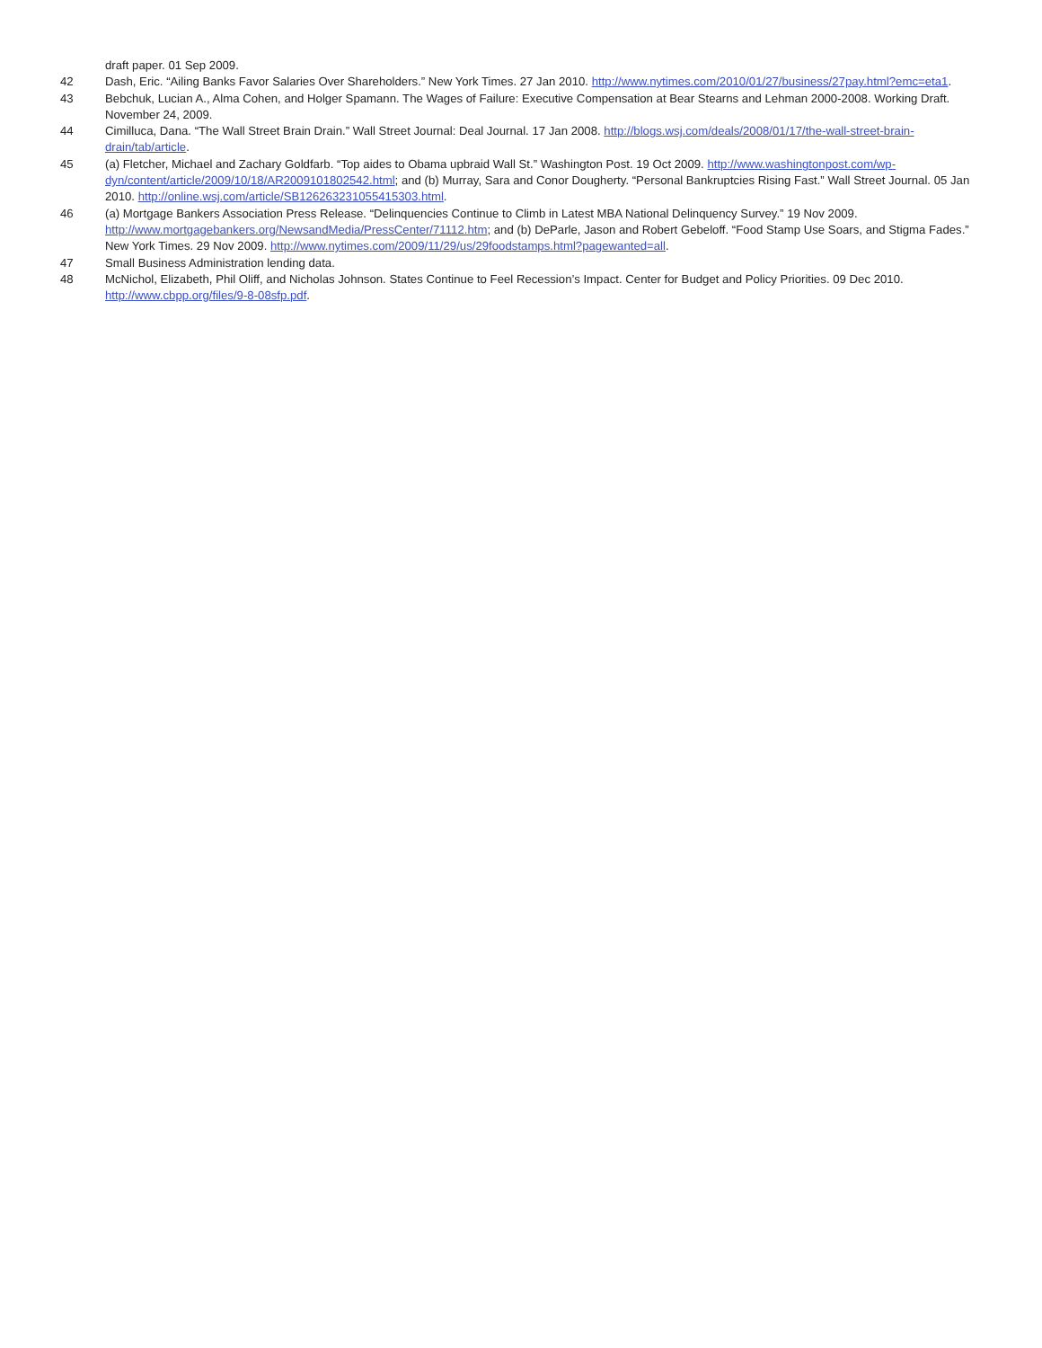draft paper. 01 Sep 2009.
42 Dash, Eric. “Ailing Banks Favor Salaries Over Shareholders.” New York Times. 27 Jan 2010. http://www.nytimes.com/2010/01/27/business/27pay.html?emc=eta1.
43 Bebchuk, Lucian A., Alma Cohen, and Holger Spamann. The Wages of Failure: Executive Compensation at Bear Stearns and Lehman 2000-2008. Working Draft. November 24, 2009.
44 Cimilluca, Dana. “The Wall Street Brain Drain.” Wall Street Journal: Deal Journal. 17 Jan 2008. http://blogs.wsj.com/deals/2008/01/17/the-wall-street-brain-drain/tab/article.
45 (a) Fletcher, Michael and Zachary Goldfarb. “Top aides to Obama upbraid Wall St.” Washington Post. 19 Oct 2009. http://www.washingtonpost.com/wp-dyn/content/article/2009/10/18/AR2009101802542.html; and (b) Murray, Sara and Conor Dougherty. “Personal Bankruptcies Rising Fast.” Wall Street Journal. 05 Jan 2010. http://online.wsj.com/article/SB126263231055415303.html.
46 (a) Mortgage Bankers Association Press Release. “Delinquencies Continue to Climb in Latest MBA National Delinquency Survey.” 19 Nov 2009. http://www.mortgagebankers.org/NewsandMedia/PressCenter/71112.htm; and (b) DeParle, Jason and Robert Gebeloff. “Food Stamp Use Soars, and Stigma Fades.” New York Times. 29 Nov 2009. http://www.nytimes.com/2009/11/29/us/29foodstamps.html?pagewanted=all.
47 Small Business Administration lending data.
48 McNichol, Elizabeth, Phil Oliff, and Nicholas Johnson. States Continue to Feel Recession’s Impact. Center for Budget and Policy Priorities. 09 Dec 2010. http://www.cbpp.org/files/9-8-08sfp.pdf.